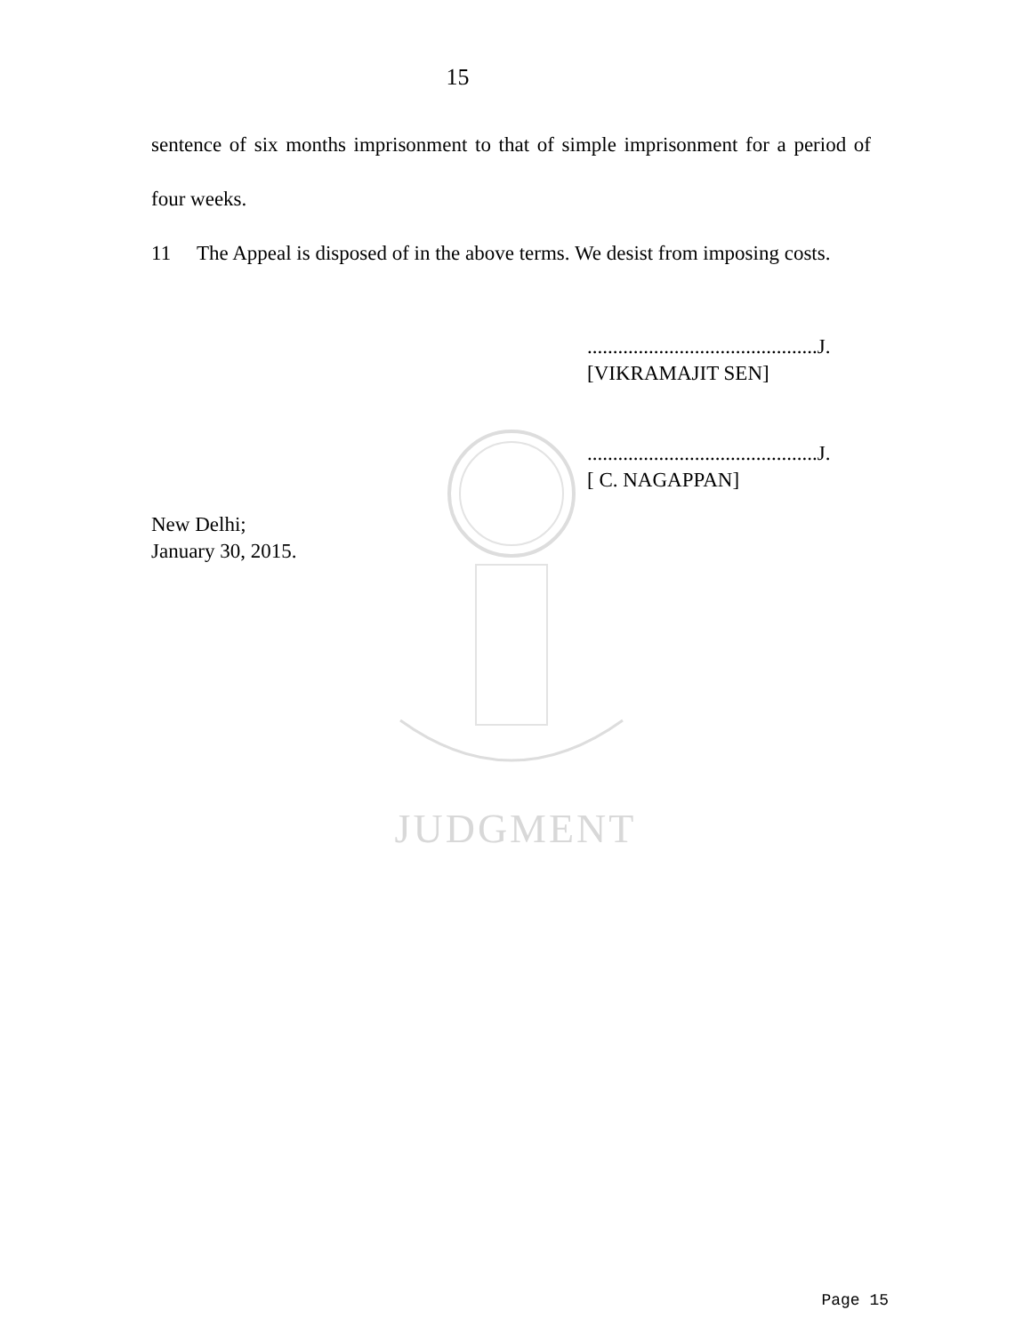15
sentence of six months imprisonment to that of simple imprisonment for a period of four weeks.
11 The Appeal is disposed of in the above terms. We desist from imposing costs.
.............................................J.
[VIKRAMAJIT SEN]
.............................................J.
[ C. NAGAPPAN]
New Delhi;
January 30, 2015.
JUDGMENT
Page 15